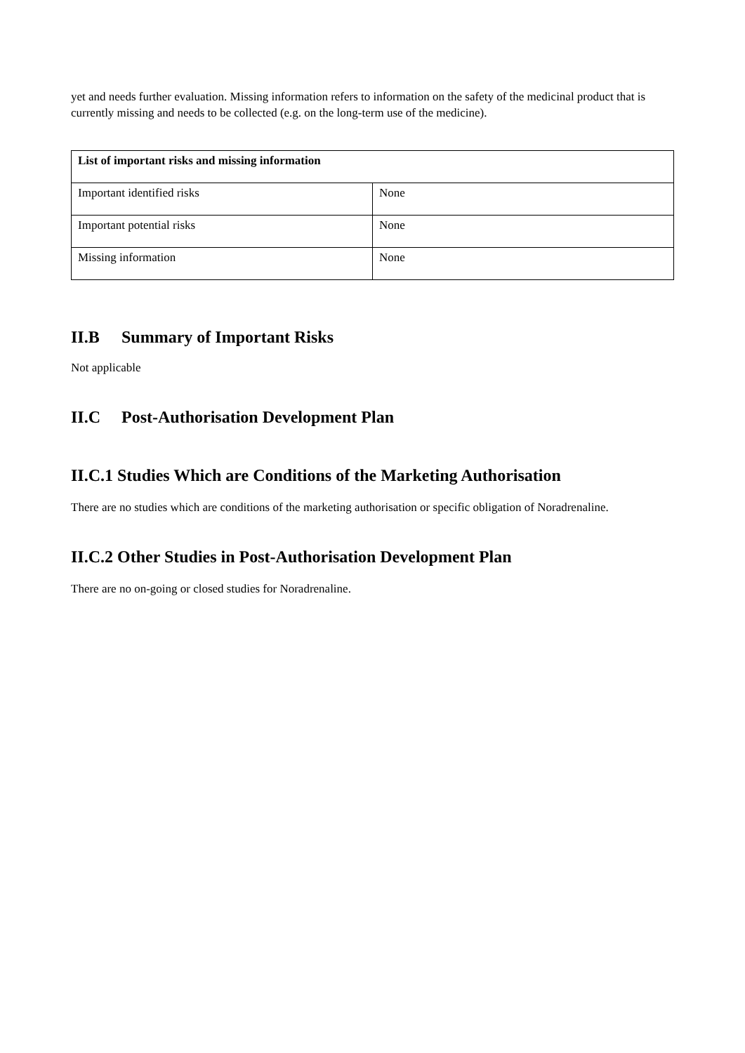yet and needs further evaluation. Missing information refers to information on the safety of the medicinal product that is currently missing and needs to be collected (e.g. on the long-term use of the medicine).
| List of important risks and missing information | |
| --- | --- |
| Important identified risks | None |
| Important potential risks | None |
| Missing information | None |
II.B Summary of Important Risks
Not applicable
II.C Post-Authorisation Development Plan
II.C.1 Studies Which are Conditions of the Marketing Authorisation
There are no studies which are conditions of the marketing authorisation or specific obligation of Noradrenaline.
II.C.2 Other Studies in Post-Authorisation Development Plan
There are no on-going or closed studies for Noradrenaline.